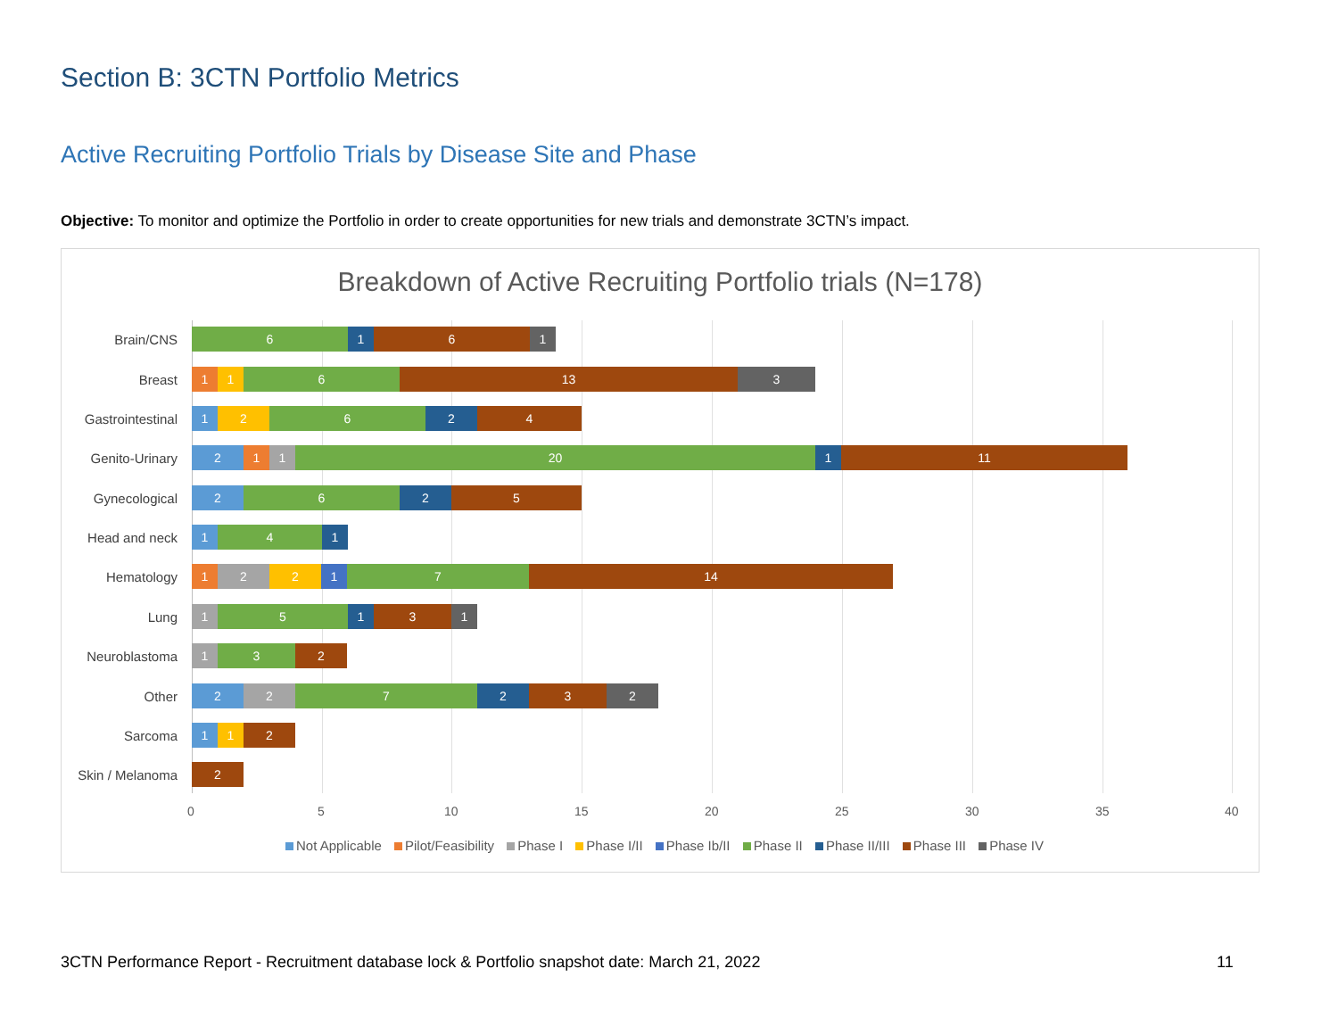Section B: 3CTN Portfolio Metrics
Active Recruiting Portfolio Trials by Disease Site and Phase
Objective: To monitor and optimize the Portfolio in order to create opportunities for new trials and demonstrate 3CTN’s impact.
Breakdown of Active Recruiting Portfolio trials (N=178)
Brain/CNS
6 1 6 1
Breast
1 1 6 13 3
Gastrointestinal
1 2 6 2 4
Genito-Urinary
2 1 1 20 1 11
Gynecological
2 6 2 5
Head and neck
1 4 1
Hematology
1 2 2 1 7 14
Lung
1 5 1 3 1
Neuroblastoma
1 3 2
Other
2 2 7 2 3 2
Sarcoma
1 1 2
Skin / Melanoma
2
0 5 10 15 20 25 30 35 40
Not Applicable Pilot/Feasibility Phase I Phase I/II Phase Ib/II Phase II Phase II/III Phase III Phase IV
3CTN Performance Report - Recruitment database lock & Portfolio snapshot date: March 21, 2022
11